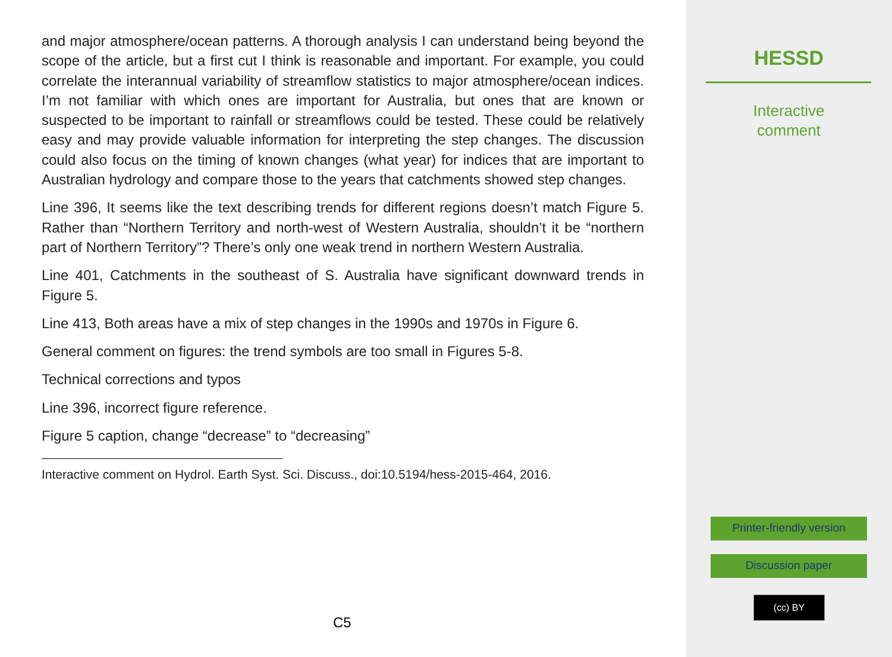and major atmosphere/ocean patterns. A thorough analysis I can understand being beyond the scope of the article, but a first cut I think is reasonable and important. For example, you could correlate the interannual variability of streamflow statistics to major atmosphere/ocean indices. I’m not familiar with which ones are important for Australia, but ones that are known or suspected to be important to rainfall or streamflows could be tested. These could be relatively easy and may provide valuable information for interpreting the step changes. The discussion could also focus on the timing of known changes (what year) for indices that are important to Australian hydrology and compare those to the years that catchments showed step changes.
Line 396, It seems like the text describing trends for different regions doesn’t match Figure 5. Rather than “Northern Territory and north-west of Western Australia, shouldn’t it be “northern part of Northern Territory”? There’s only one weak trend in northern Western Australia.
Line 401, Catchments in the southeast of S. Australia have significant downward trends in Figure 5.
Line 413, Both areas have a mix of step changes in the 1990s and 1970s in Figure 6.
General comment on figures: the trend symbols are too small in Figures 5-8.
Technical corrections and typos
Line 396, incorrect figure reference.
Figure 5 caption, change “decrease” to “decreasing”
Interactive comment on Hydrol. Earth Syst. Sci. Discuss., doi:10.5194/hess-2015-464, 2016.
C5
HESSD
Interactive
comment
Printer-friendly version
Discussion paper
(cc) BY